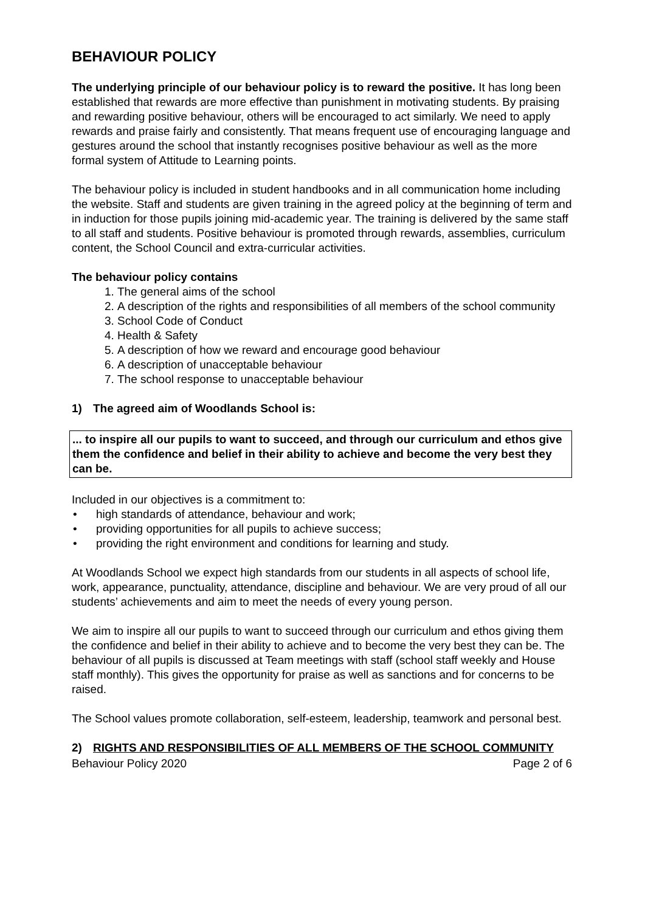BEHAVIOUR POLICY
The underlying principle of our behaviour policy is to reward the positive. It has long been established that rewards are more effective than punishment in motivating students. By praising and rewarding positive behaviour, others will be encouraged to act similarly. We need to apply rewards and praise fairly and consistently. That means frequent use of encouraging language and gestures around the school that instantly recognises positive behaviour as well as the more formal system of Attitude to Learning points.
The behaviour policy is included in student handbooks and in all communication home including the website. Staff and students are given training in the agreed policy at the beginning of term and in induction for those pupils joining mid-academic year. The training is delivered by the same staff to all staff and students. Positive behaviour is promoted through rewards, assemblies, curriculum content, the School Council and extra-curricular activities.
The behaviour policy contains
1. The general aims of the school
2. A description of the rights and responsibilities of all members of the school community
3. School Code of Conduct
4. Health & Safety
5. A description of how we reward and encourage good behaviour
6. A description of unacceptable behaviour
7. The school response to unacceptable behaviour
1) The agreed aim of Woodlands School is:
... to inspire all our pupils to want to succeed, and through our curriculum and ethos give them the confidence and belief in their ability to achieve and become the very best they can be.
Included in our objectives is a commitment to:
• high standards of attendance, behaviour and work;
• providing opportunities for all pupils to achieve success;
• providing the right environment and conditions for learning and study.
At Woodlands School we expect high standards from our students in all aspects of school life, work, appearance, punctuality, attendance, discipline and behaviour. We are very proud of all our students’ achievements and aim to meet the needs of every young person.
We aim to inspire all our pupils to want to succeed through our curriculum and ethos giving them the confidence and belief in their ability to achieve and to become the very best they can be. The behaviour of all pupils is discussed at Team meetings with staff (school staff weekly and House staff monthly). This gives the opportunity for praise as well as sanctions and for concerns to be raised.
The School values promote collaboration, self-esteem, leadership, teamwork and personal best.
2) RIGHTS AND RESPONSIBILITIES OF ALL MEMBERS OF THE SCHOOL COMMUNITY
Behaviour Policy 2020 Page 2 of 6